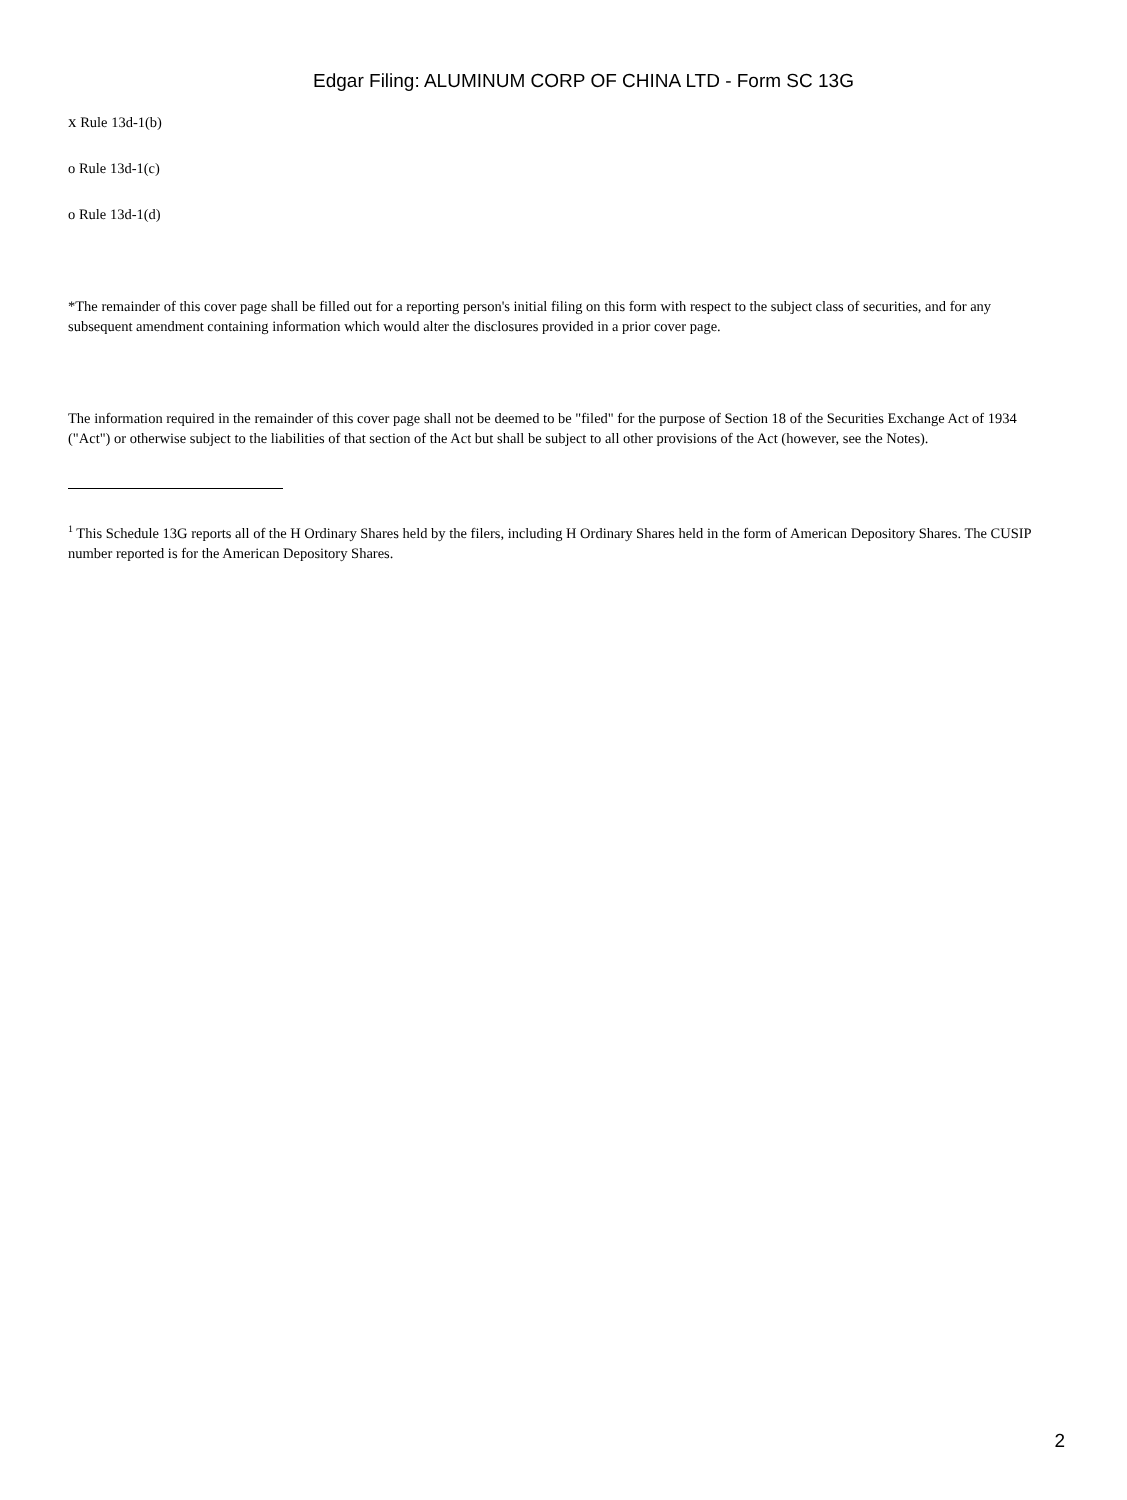Edgar Filing: ALUMINUM CORP OF CHINA LTD - Form SC 13G
x Rule 13d-1(b)
o Rule 13d-1(c)
o Rule 13d-1(d)
*The remainder of this cover page shall be filled out for a reporting person's initial filing on this form with respect to the subject class of securities, and for any subsequent amendment containing information which would alter the disclosures provided in a prior cover page.
The information required in the remainder of this cover page shall not be deemed to be "filed" for the purpose of Section 18 of the Securities Exchange Act of 1934 ("Act") or otherwise subject to the liabilities of that section of the Act but shall be subject to all other provisions of the Act (however, see the Notes).
<sup>1</sup> This Schedule 13G reports all of the H Ordinary Shares held by the filers, including H Ordinary Shares held in the form of American Depository Shares. The CUSIP number reported is for the American Depository Shares.
2